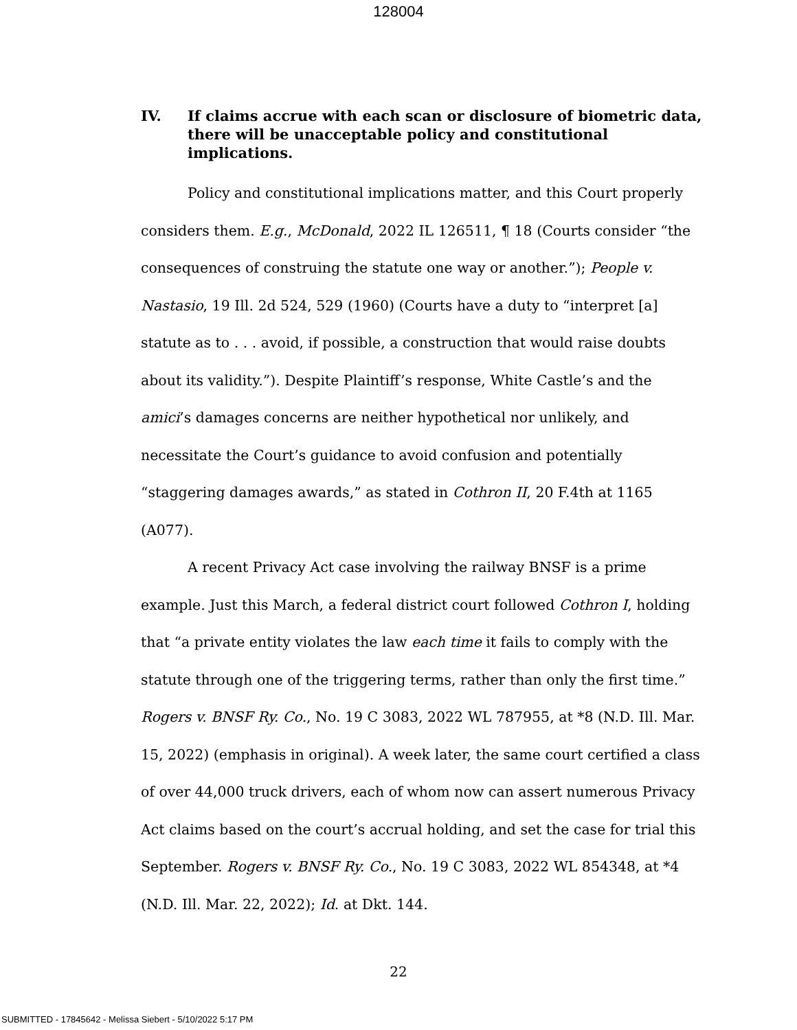128004
IV. If claims accrue with each scan or disclosure of biometric data, there will be unacceptable policy and constitutional implications.
Policy and constitutional implications matter, and this Court properly considers them. E.g., McDonald, 2022 IL 126511, ¶ 18 (Courts consider “the consequences of construing the statute one way or another.”); People v. Nastasio, 19 Ill. 2d 524, 529 (1960) (Courts have a duty to “interpret [a] statute as to . . . avoid, if possible, a construction that would raise doubts about its validity.”). Despite Plaintiff’s response, White Castle’s and the amici’s damages concerns are neither hypothetical nor unlikely, and necessitate the Court’s guidance to avoid confusion and potentially “staggering damages awards,” as stated in Cothron II, 20 F.4th at 1165 (A077).
A recent Privacy Act case involving the railway BNSF is a prime example. Just this March, a federal district court followed Cothron I, holding that “a private entity violates the law each time it fails to comply with the statute through one of the triggering terms, rather than only the first time.” Rogers v. BNSF Ry. Co., No. 19 C 3083, 2022 WL 787955, at *8 (N.D. Ill. Mar. 15, 2022) (emphasis in original). A week later, the same court certified a class of over 44,000 truck drivers, each of whom now can assert numerous Privacy Act claims based on the court’s accrual holding, and set the case for trial this September. Rogers v. BNSF Ry. Co., No. 19 C 3083, 2022 WL 854348, at *4 (N.D. Ill. Mar. 22, 2022); Id. at Dkt. 144.
22
SUBMITTED - 17845642 - Melissa Siebert - 5/10/2022 5:17 PM